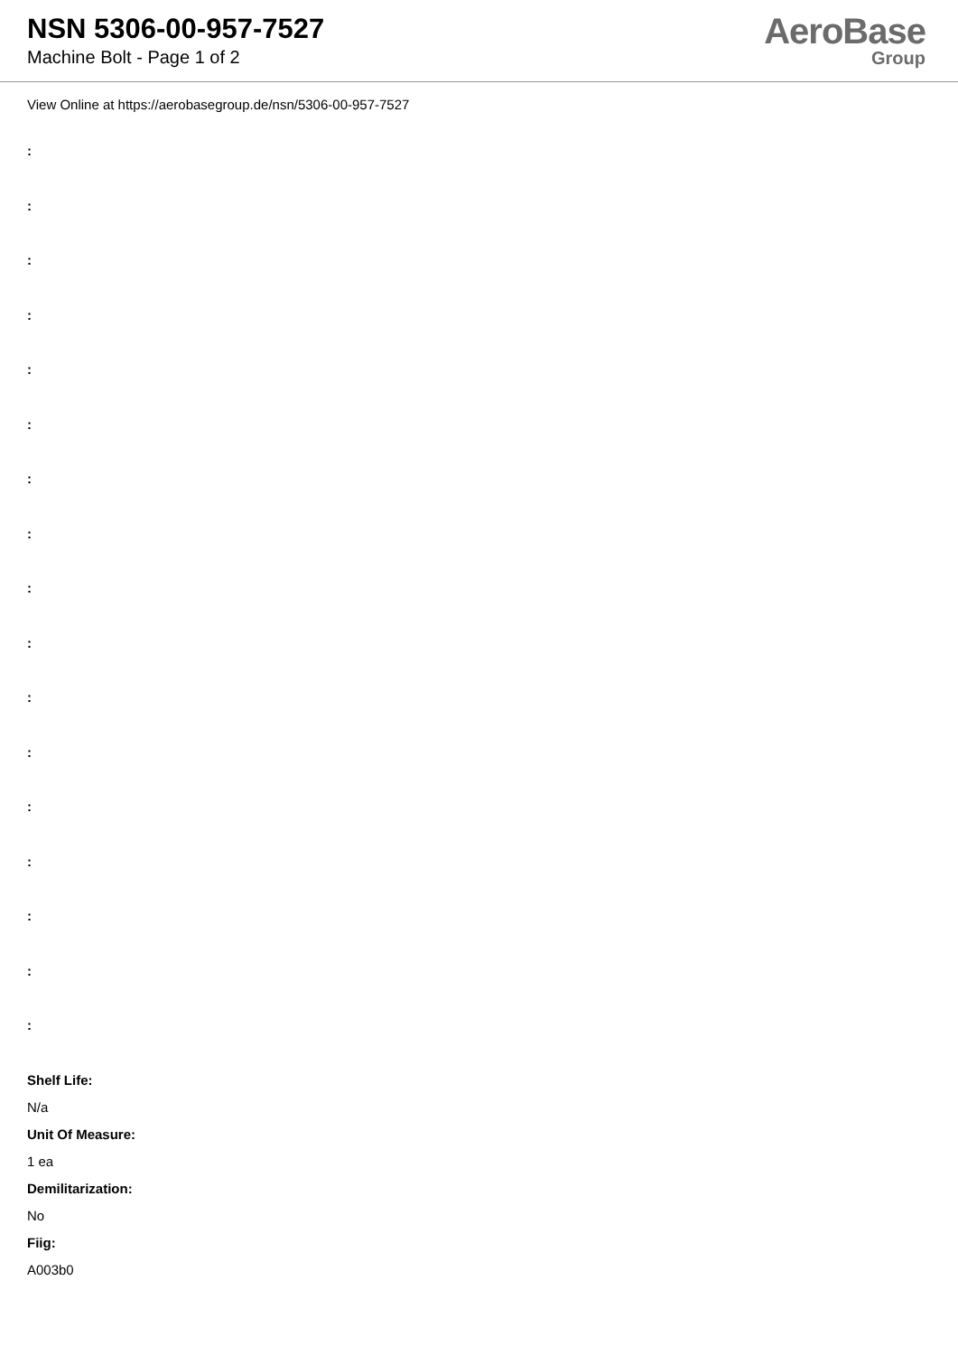NSN 5306-00-957-7527
Machine Bolt - Page 1 of 2
AeroBase
Group
View Online at https://aerobasegroup.de/nsn/5306-00-957-7527
:
:
:
:
:
:
:
:
:
:
:
:
:
:
:
:
:
Shelf Life:
N/a
Unit Of Measure:
1 ea
Demilitarization:
No
Fiig:
A003b0